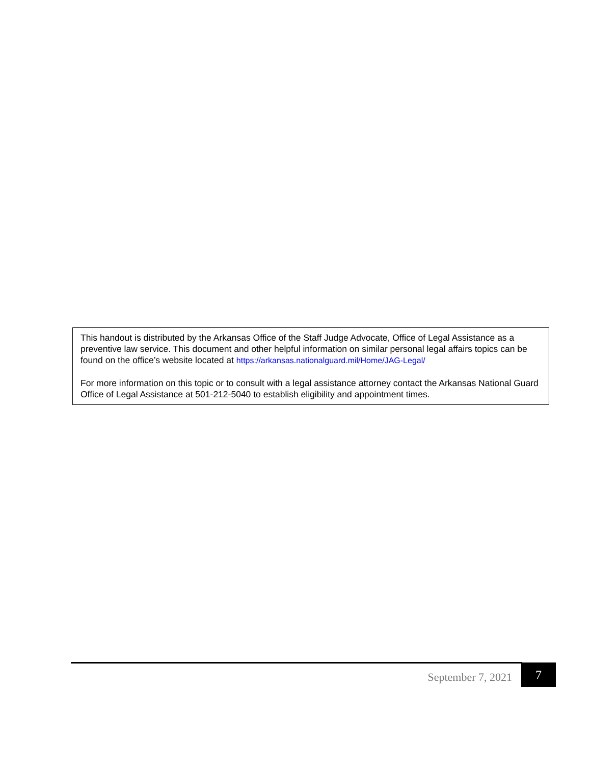This handout is distributed by the Arkansas Office of the Staff Judge Advocate, Office of Legal Assistance as a preventive law service. This document and other helpful information on similar personal legal affairs topics can be found on the office’s website located at https://arkansas.nationalguard.mil/Home/JAG-Legal/
For more information on this topic or to consult with a legal assistance attorney contact the Arkansas National Guard Office of Legal Assistance at 501-212-5040 to establish eligibility and appointment times.
September 7, 2021 7